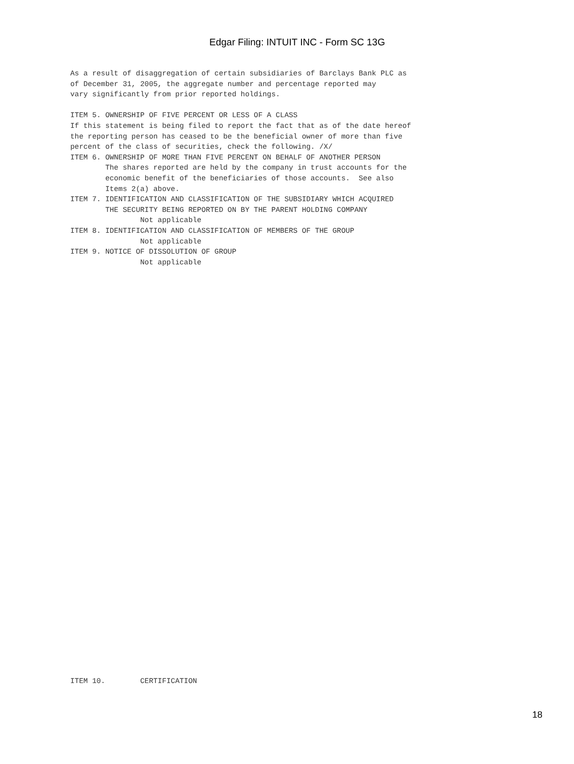Edgar Filing: INTUIT INC - Form SC 13G
As a result of disaggregation of certain subsidiaries of Barclays Bank PLC as
of December 31, 2005, the aggregate number and percentage reported may
vary significantly from prior reported holdings.

ITEM 5. OWNERSHIP OF FIVE PERCENT OR LESS OF A CLASS
If this statement is being filed to report the fact that as of the date hereof
the reporting person has ceased to be the beneficial owner of more than five
percent of the class of securities, check the following. /X/
ITEM 6. OWNERSHIP OF MORE THAN FIVE PERCENT ON BEHALF OF ANOTHER PERSON
        The shares reported are held by the company in trust accounts for the
        economic benefit of the beneficiaries of those accounts.  See also
        Items 2(a) above.
ITEM 7. IDENTIFICATION AND CLASSIFICATION OF THE SUBSIDIARY WHICH ACQUIRED
        THE SECURITY BEING REPORTED ON BY THE PARENT HOLDING COMPANY
                Not applicable
ITEM 8. IDENTIFICATION AND CLASSIFICATION OF MEMBERS OF THE GROUP
                Not applicable
ITEM 9. NOTICE OF DISSOLUTION OF GROUP
                Not applicable
ITEM 10.        CERTIFICATION
18